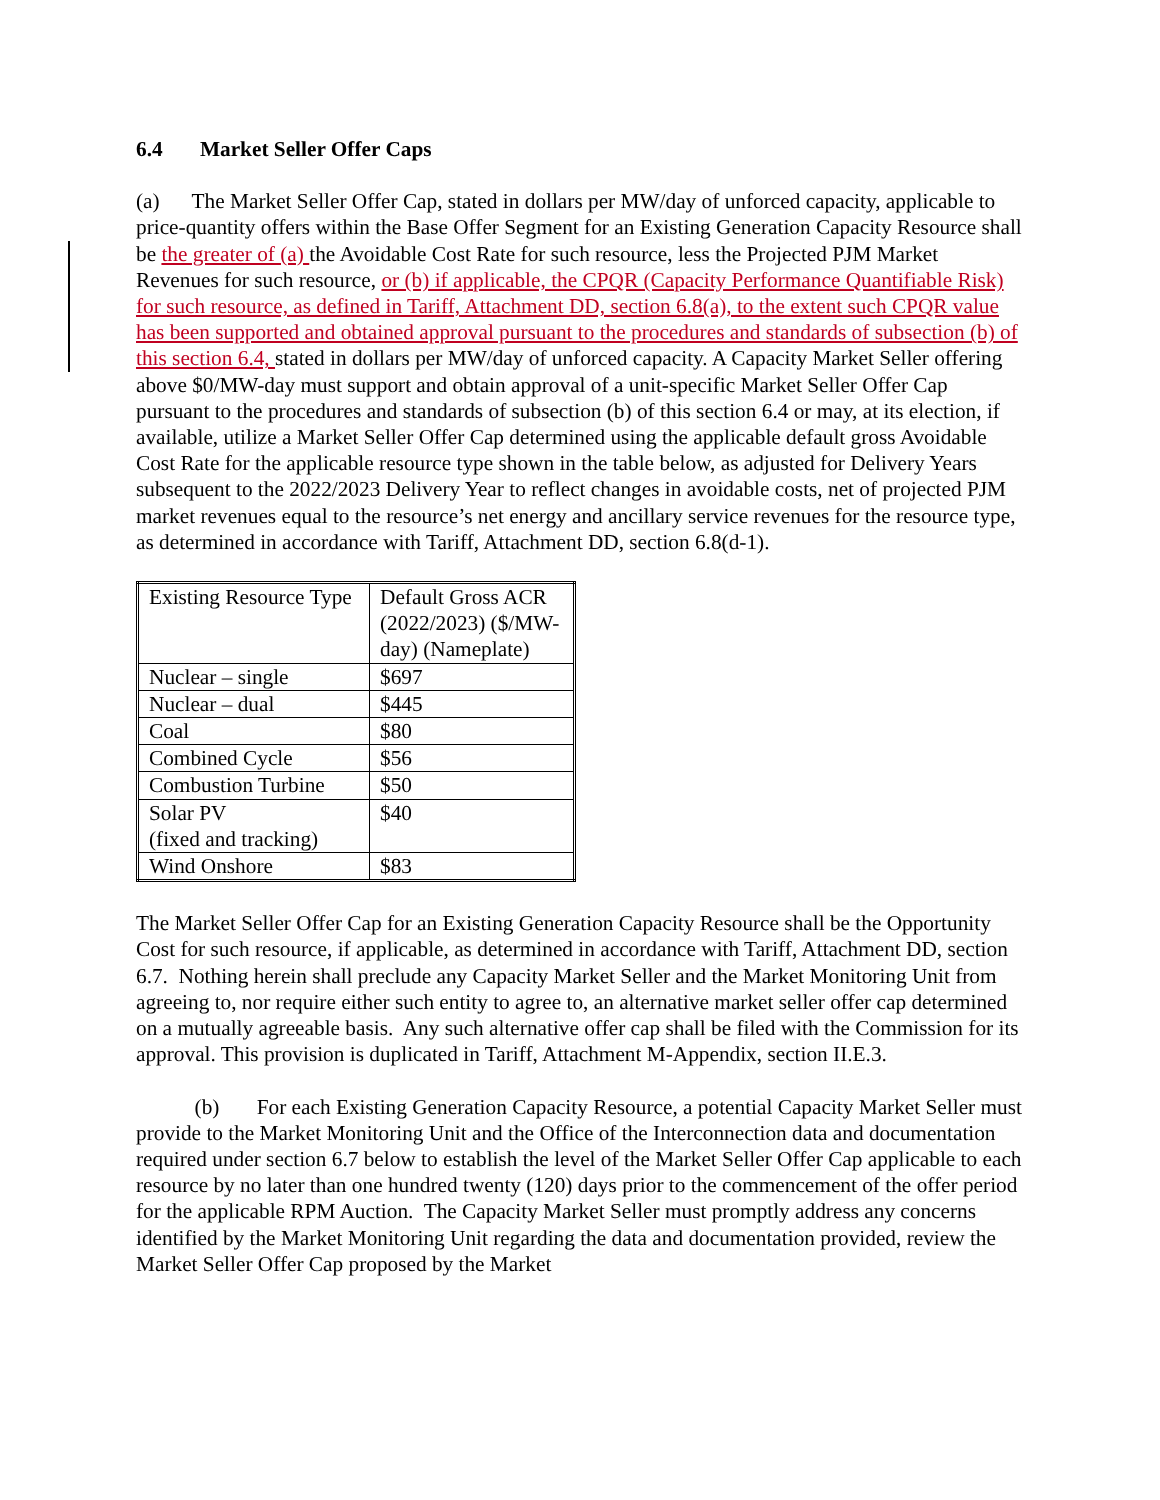6.4 Market Seller Offer Caps
(a) The Market Seller Offer Cap, stated in dollars per MW/day of unforced capacity, applicable to price-quantity offers within the Base Offer Segment for an Existing Generation Capacity Resource shall be the greater of (a) the Avoidable Cost Rate for such resource, less the Projected PJM Market Revenues for such resource, or (b) if applicable, the CPQR (Capacity Performance Quantifiable Risk) for such resource, as defined in Tariff, Attachment DD, section 6.8(a), to the extent such CPQR value has been supported and obtained approval pursuant to the procedures and standards of subsection (b) of this section 6.4, stated in dollars per MW/day of unforced capacity. A Capacity Market Seller offering above $0/MW-day must support and obtain approval of a unit-specific Market Seller Offer Cap pursuant to the procedures and standards of subsection (b) of this section 6.4 or may, at its election, if available, utilize a Market Seller Offer Cap determined using the applicable default gross Avoidable Cost Rate for the applicable resource type shown in the table below, as adjusted for Delivery Years subsequent to the 2022/2023 Delivery Year to reflect changes in avoidable costs, net of projected PJM market revenues equal to the resource’s net energy and ancillary service revenues for the resource type, as determined in accordance with Tariff, Attachment DD, section 6.8(d-1).
| Existing Resource Type | Default Gross ACR (2022/2023) ($/MW-day) (Nameplate) |
| Nuclear – single | $697 |
| Nuclear – dual | $445 |
| Coal | $80 |
| Combined Cycle | $56 |
| Combustion Turbine | $50 |
| Solar PV (fixed and tracking) | $40 |
| Wind Onshore | $83 |
The Market Seller Offer Cap for an Existing Generation Capacity Resource shall be the Opportunity Cost for such resource, if applicable, as determined in accordance with Tariff, Attachment DD, section 6.7. Nothing herein shall preclude any Capacity Market Seller and the Market Monitoring Unit from agreeing to, nor require either such entity to agree to, an alternative market seller offer cap determined on a mutually agreeable basis. Any such alternative offer cap shall be filed with the Commission for its approval. This provision is duplicated in Tariff, Attachment M-Appendix, section II.E.3.
(b) For each Existing Generation Capacity Resource, a potential Capacity Market Seller must provide to the Market Monitoring Unit and the Office of the Interconnection data and documentation required under section 6.7 below to establish the level of the Market Seller Offer Cap applicable to each resource by no later than one hundred twenty (120) days prior to the commencement of the offer period for the applicable RPM Auction. The Capacity Market Seller must promptly address any concerns identified by the Market Monitoring Unit regarding the data and documentation provided, review the Market Seller Offer Cap proposed by the Market